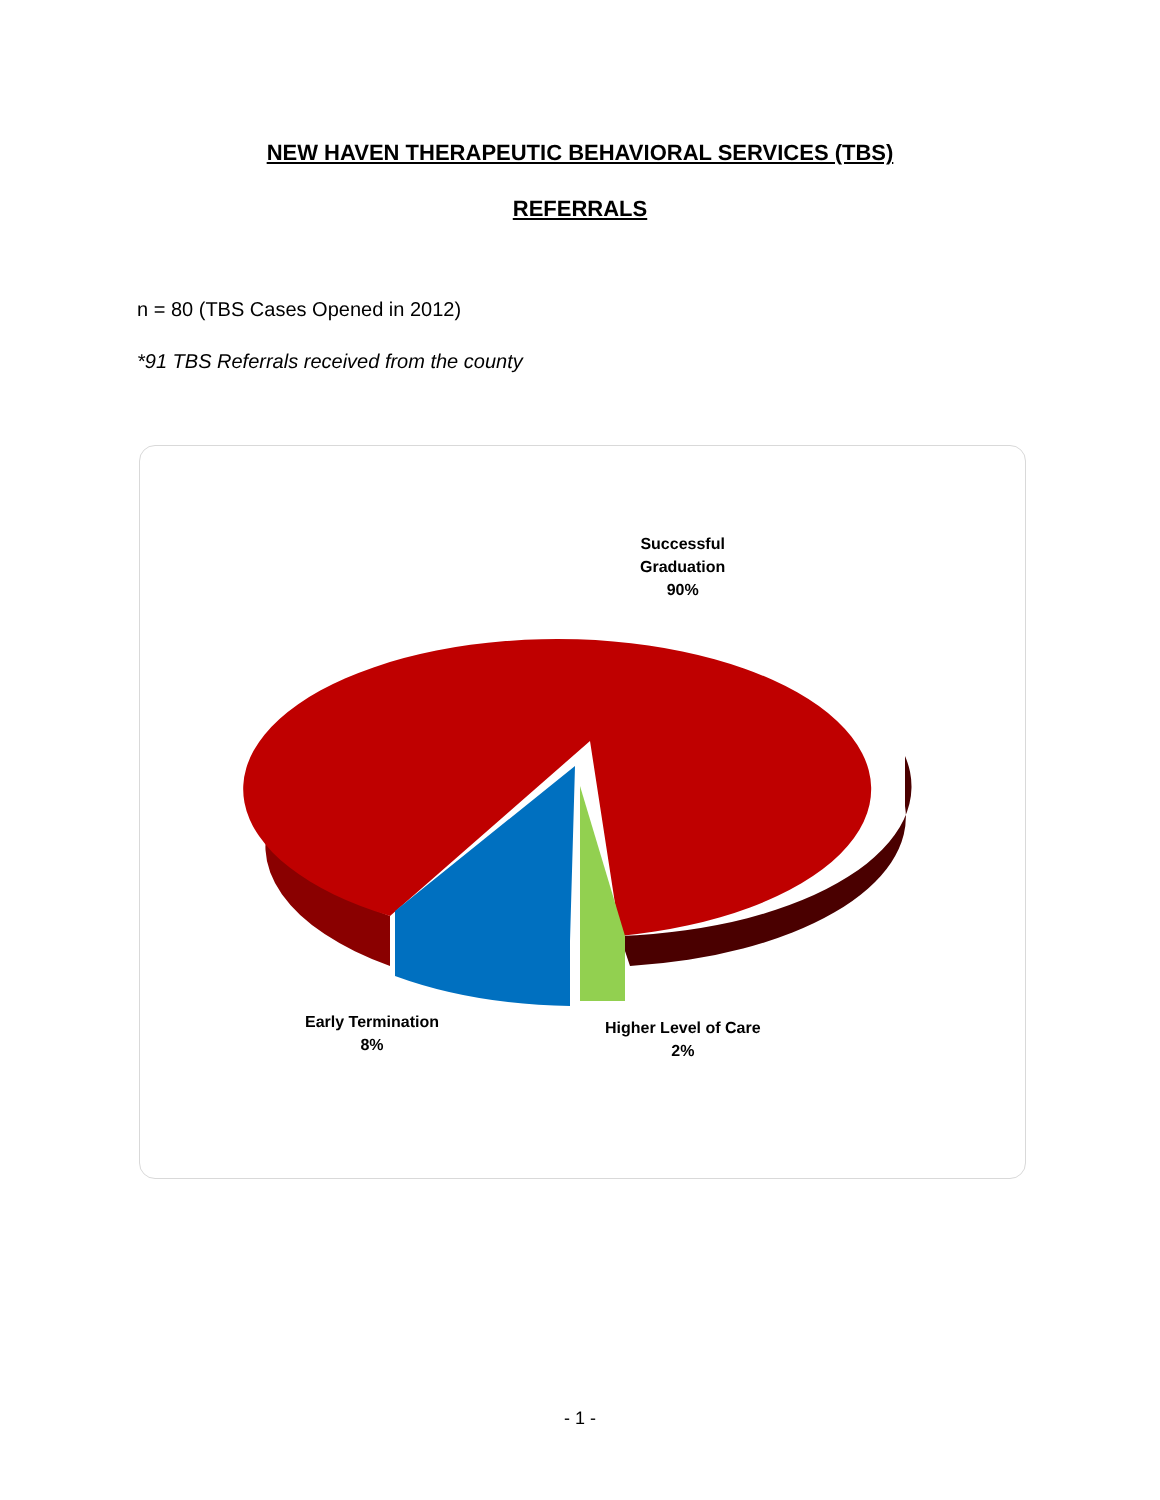NEW HAVEN THERAPEUTIC BEHAVIORAL SERVICES (TBS)
REFERRALS
n = 80 (TBS Cases Opened in 2012)
*91 TBS Referrals received from the county
Successful
Graduation
90%
Early Termination
8%
Higher Level of Care
2%
- 1 -